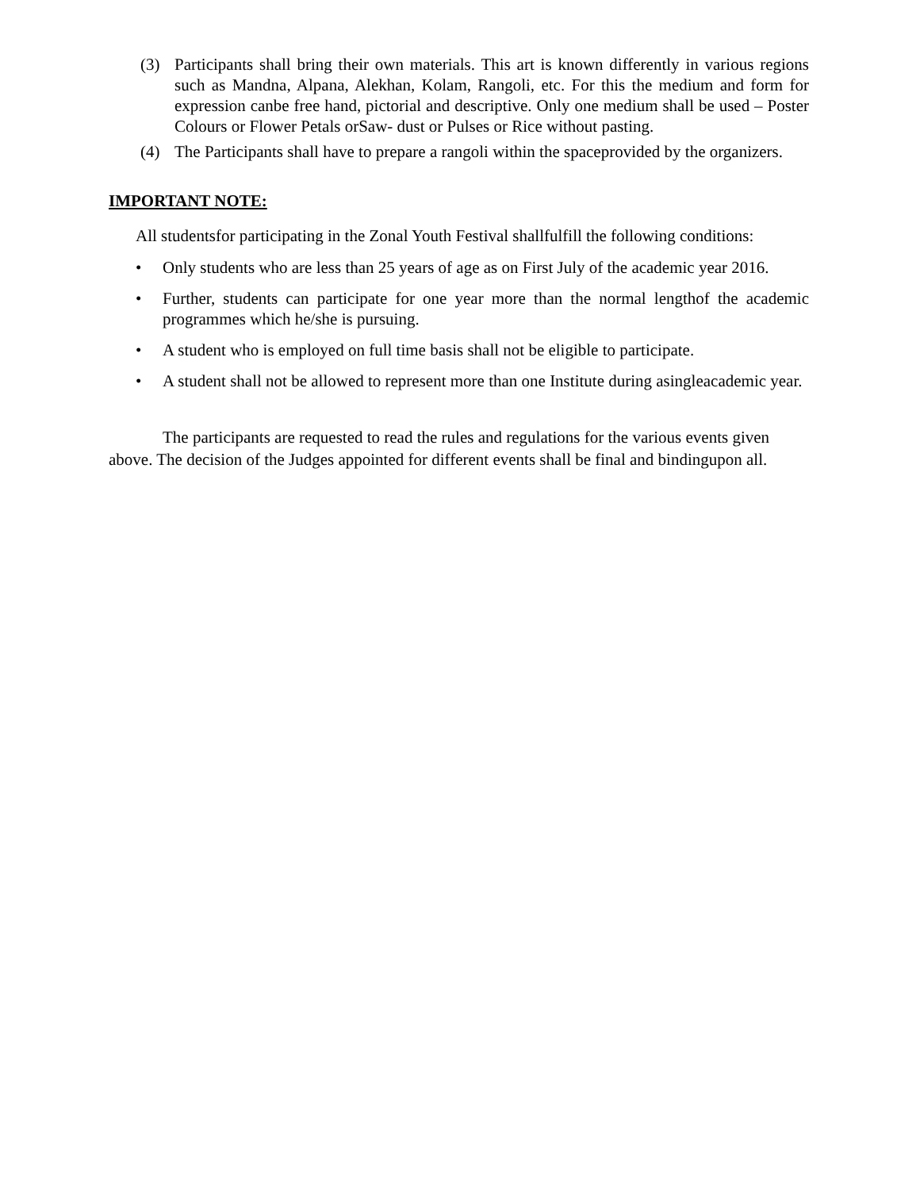(3) Participants shall bring their own materials. This art is known differently in various regions such as Mandna, Alpana, Alekhan, Kolam, Rangoli, etc. For this the medium and form for expression canbe free hand, pictorial and descriptive. Only one medium shall be used – Poster Colours or Flower Petals orSaw- dust or Pulses or Rice without pasting.
(4) The Participants shall have to prepare a rangoli within the spaceprovided by the organizers.
IMPORTANT NOTE:
All studentsfor participating in the Zonal Youth Festival shallfulfill the following conditions:
• Only students who are less than 25 years of age as on First July of the academic year 2016.
• Further, students can participate for one year more than the normal lengthof the academic programmes which he/she is pursuing.
• A student who is employed on full time basis shall not be eligible to participate.
• A student shall not be allowed to represent more than one Institute during asingleacademic year.
The participants are requested to read the rules and regulations for the various events given above. The decision of the Judges appointed for different events shall be final and bindingupon all.